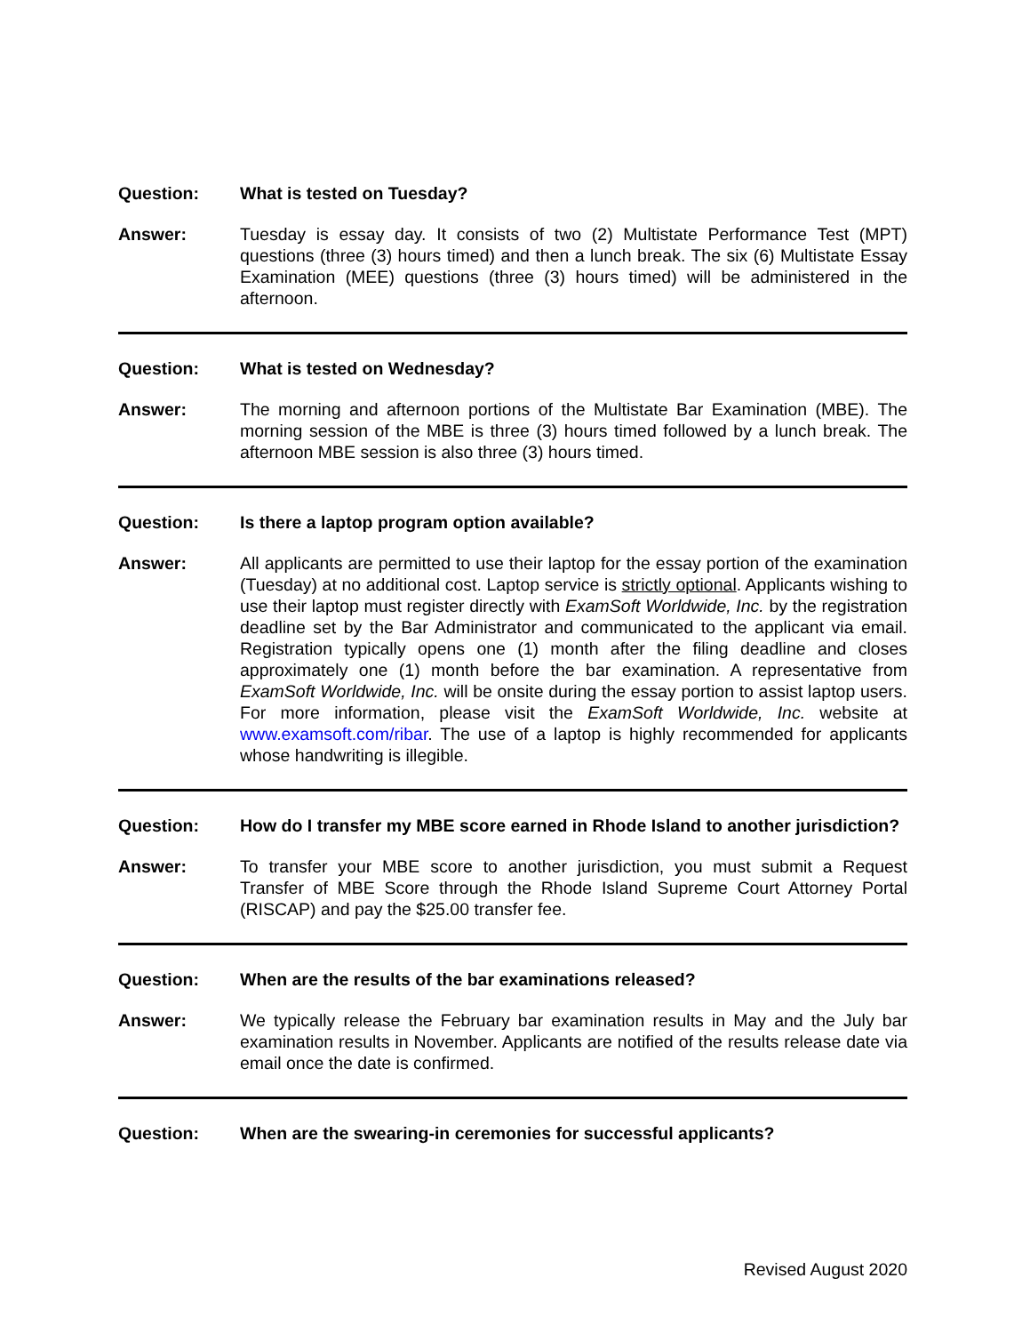Question: What is tested on Tuesday?
Answer: Tuesday is essay day. It consists of two (2) Multistate Performance Test (MPT) questions (three (3) hours timed) and then a lunch break. The six (6) Multistate Essay Examination (MEE) questions (three (3) hours timed) will be administered in the afternoon.
Question: What is tested on Wednesday?
Answer: The morning and afternoon portions of the Multistate Bar Examination (MBE). The morning session of the MBE is three (3) hours timed followed by a lunch break. The afternoon MBE session is also three (3) hours timed.
Question: Is there a laptop program option available?
Answer: All applicants are permitted to use their laptop for the essay portion of the examination (Tuesday) at no additional cost. Laptop service is strictly optional. Applicants wishing to use their laptop must register directly with ExamSoft Worldwide, Inc. by the registration deadline set by the Bar Administrator and communicated to the applicant via email. Registration typically opens one (1) month after the filing deadline and closes approximately one (1) month before the bar examination. A representative from ExamSoft Worldwide, Inc. will be onsite during the essay portion to assist laptop users. For more information, please visit the ExamSoft Worldwide, Inc. website at www.examsoft.com/ribar. The use of a laptop is highly recommended for applicants whose handwriting is illegible.
Question: How do I transfer my MBE score earned in Rhode Island to another jurisdiction?
Answer: To transfer your MBE score to another jurisdiction, you must submit a Request Transfer of MBE Score through the Rhode Island Supreme Court Attorney Portal (RISCAP) and pay the $25.00 transfer fee.
Question: When are the results of the bar examinations released?
Answer: We typically release the February bar examination results in May and the July bar examination results in November. Applicants are notified of the results release date via email once the date is confirmed.
Question: When are the swearing-in ceremonies for successful applicants?
Revised August 2020